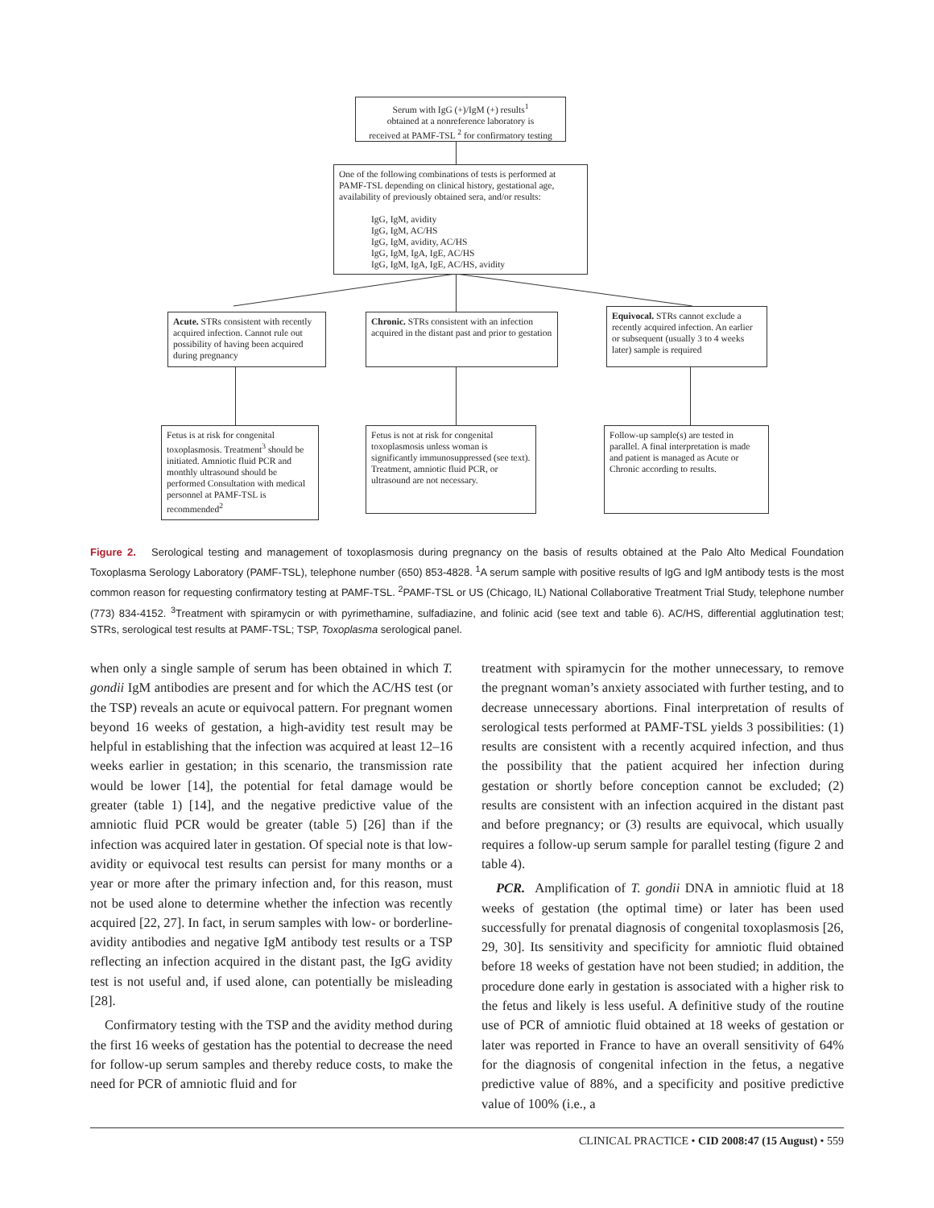Serum with IgG (+)/IgM (+) results<sup>1</sup>
obtained at a nonreference laboratory is
received at PAMF-TSL <sup>2</sup> for confirmatory testing
One of the following combinations of tests is performed at PAMF-TSL depending on clinical history, gestational age, availability of previously obtained sera, and/or results:
IgG, IgM, avidity
IgG, IgM, AC/HS
IgG, IgM, avidity, AC/HS
IgG, IgM, IgA, IgE, AC/HS
IgG, IgM, IgA, IgE, AC/HS, avidity
Acute. STRs consistent with recently acquired infection. Cannot rule out possibility of having been acquired during pregnancy
Chronic. STRs consistent with an infection acquired in the distant past and prior to gestation
Equivocal. STRs cannot exclude a recently acquired infection. An earlier or subsequent (usually 3 to 4 weeks later) sample is required
Fetus is at risk for congenital toxoplasmosis. Treatment<sup>3</sup> should be initiated. Amniotic fluid PCR and monthly ultrasound should be performed Consultation with medical personnel at PAMF-TSL is recommended<sup>2</sup>
Fetus is not at risk for congenital toxoplasmosis unless woman is significantly immunosuppressed (see text). Treatment, amniotic fluid PCR, or ultrasound are not necessary.
Follow-up sample(s) are tested in parallel. A final interpretation is made and patient is managed as Acute or Chronic according to results.
Figure 2. Serological testing and management of toxoplasmosis during pregnancy on the basis of results obtained at the Palo Alto Medical Foundation Toxoplasma Serology Laboratory (PAMF-TSL), telephone number (650) 853-4828. <sup>1</sup>A serum sample with positive results of IgG and IgM antibody tests is the most common reason for requesting confirmatory testing at PAMF-TSL. <sup>2</sup>PAMF-TSL or US (Chicago, IL) National Collaborative Treatment Trial Study, telephone number (773) 834-4152. <sup>3</sup>Treatment with spiramycin or with pyrimethamine, sulfadiazine, and folinic acid (see text and table 6). AC/HS, differential agglutination test; STRs, serological test results at PAMF-TSL; TSP, Toxoplasma serological panel.
when only a single sample of serum has been obtained in which T. gondii IgM antibodies are present and for which the AC/HS test (or the TSP) reveals an acute or equivocal pattern. For pregnant women beyond 16 weeks of gestation, a high-avidity test result may be helpful in establishing that the infection was acquired at least 12–16 weeks earlier in gestation; in this scenario, the transmission rate would be lower [14], the potential for fetal damage would be greater (table 1) [14], and the negative predictive value of the amniotic fluid PCR would be greater (table 5) [26] than if the infection was acquired later in gestation. Of special note is that low-avidity or equivocal test results can persist for many months or a year or more after the primary infection and, for this reason, must not be used alone to determine whether the infection was recently acquired [22, 27]. In fact, in serum samples with low- or borderline-avidity antibodies and negative IgM antibody test results or a TSP reflecting an infection acquired in the distant past, the IgG avidity test is not useful and, if used alone, can potentially be misleading [28].
Confirmatory testing with the TSP and the avidity method during the first 16 weeks of gestation has the potential to decrease the need for follow-up serum samples and thereby reduce costs, to make the need for PCR of amniotic fluid and for
treatment with spiramycin for the mother unnecessary, to remove the pregnant woman’s anxiety associated with further testing, and to decrease unnecessary abortions. Final interpretation of results of serological tests performed at PAMF-TSL yields 3 possibilities: (1) results are consistent with a recently acquired infection, and thus the possibility that the patient acquired her infection during gestation or shortly before conception cannot be excluded; (2) results are consistent with an infection acquired in the distant past and before pregnancy; or (3) results are equivocal, which usually requires a follow-up serum sample for parallel testing (figure 2 and table 4).
PCR. Amplification of T. gondii DNA in amniotic fluid at 18 weeks of gestation (the optimal time) or later has been used successfully for prenatal diagnosis of congenital toxoplasmosis [26, 29, 30]. Its sensitivity and specificity for amniotic fluid obtained before 18 weeks of gestation have not been studied; in addition, the procedure done early in gestation is associated with a higher risk to the fetus and likely is less useful. A definitive study of the routine use of PCR of amniotic fluid obtained at 18 weeks of gestation or later was reported in France to have an overall sensitivity of 64% for the diagnosis of congenital infection in the fetus, a negative predictive value of 88%, and a specificity and positive predictive value of 100% (i.e., a
CLINICAL PRACTICE • CID 2008:47 (15 August) • 559